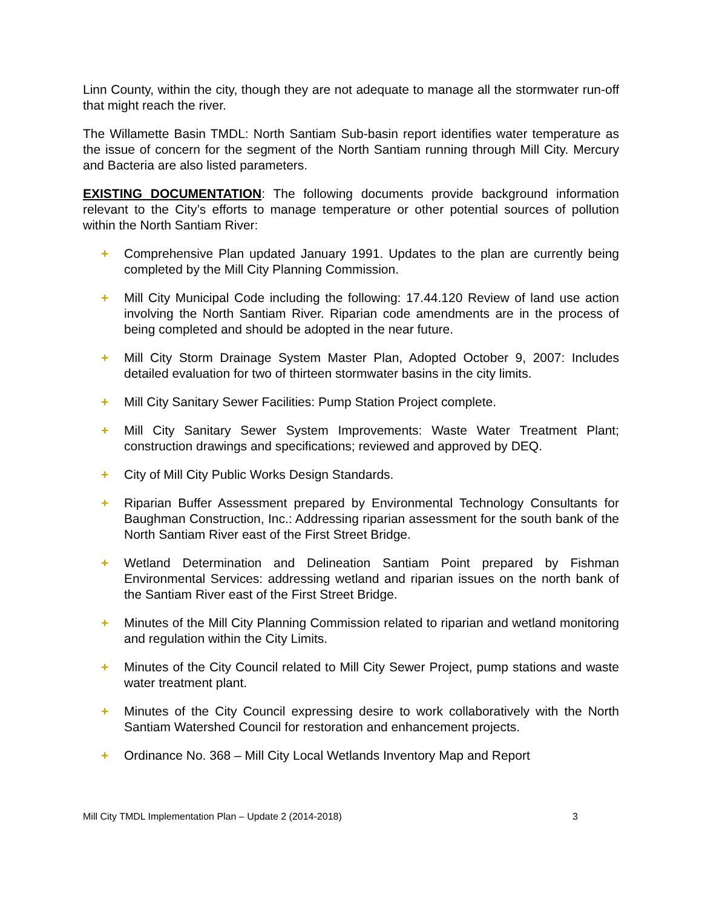Linn County, within the city, though they are not adequate to manage all the stormwater run-off that might reach the river.
The Willamette Basin TMDL: North Santiam Sub-basin report identifies water temperature as the issue of concern for the segment of the North Santiam running through Mill City. Mercury and Bacteria are also listed parameters.
EXISTING DOCUMENTATION: The following documents provide background information relevant to the City’s efforts to manage temperature or other potential sources of pollution within the North Santiam River:
+ Comprehensive Plan updated January 1991. Updates to the plan are currently being completed by the Mill City Planning Commission.
+ Mill City Municipal Code including the following: 17.44.120 Review of land use action involving the North Santiam River. Riparian code amendments are in the process of being completed and should be adopted in the near future.
+ Mill City Storm Drainage System Master Plan, Adopted October 9, 2007: Includes detailed evaluation for two of thirteen stormwater basins in the city limits.
+ Mill City Sanitary Sewer Facilities: Pump Station Project complete.
+ Mill City Sanitary Sewer System Improvements: Waste Water Treatment Plant; construction drawings and specifications; reviewed and approved by DEQ.
+ City of Mill City Public Works Design Standards.
+ Riparian Buffer Assessment prepared by Environmental Technology Consultants for Baughman Construction, Inc.: Addressing riparian assessment for the south bank of the North Santiam River east of the First Street Bridge.
+ Wetland Determination and Delineation Santiam Point prepared by Fishman Environmental Services: addressing wetland and riparian issues on the north bank of the Santiam River east of the First Street Bridge.
+ Minutes of the Mill City Planning Commission related to riparian and wetland monitoring and regulation within the City Limits.
+ Minutes of the City Council related to Mill City Sewer Project, pump stations and waste water treatment plant.
+ Minutes of the City Council expressing desire to work collaboratively with the North Santiam Watershed Council for restoration and enhancement projects.
+ Ordinance No. 368 – Mill City Local Wetlands Inventory Map and Report
Mill City TMDL Implementation Plan – Update 2 (2014-2018) 3